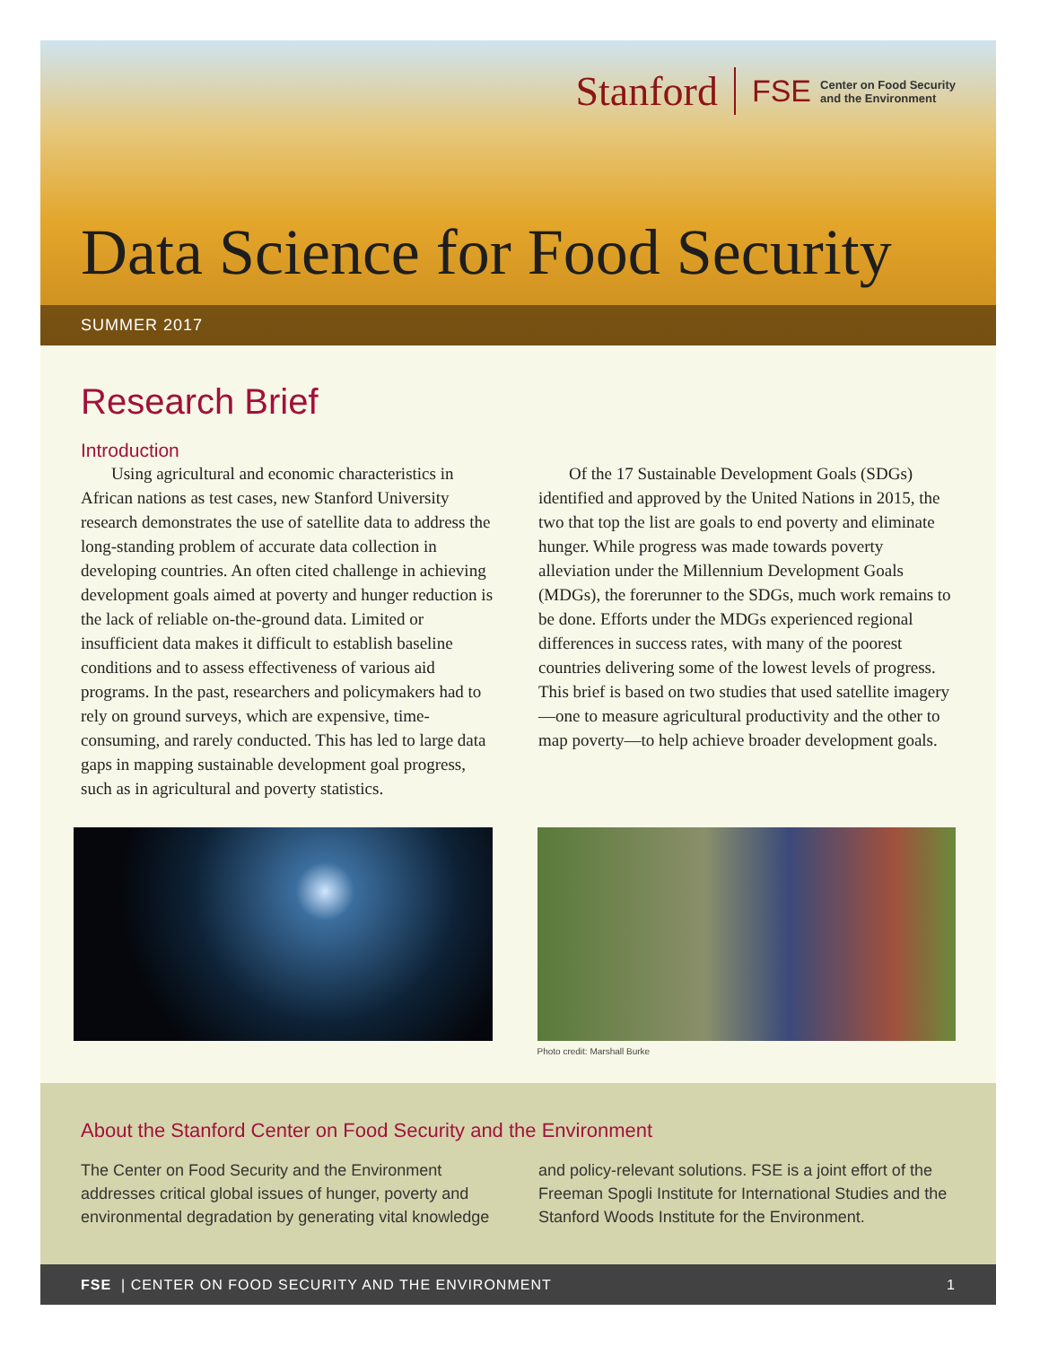Stanford FSE Center on Food Security
and the Environment
Data Science for Food Security
SUMMER 2017
Research Brief
Introduction
Using agricultural and economic characteristics in African nations as test cases, new Stanford University research demonstrates the use of satellite data to address the long-standing problem of accurate data collection in developing countries. An often cited challenge in achieving development goals aimed at poverty and hunger reduction is the lack of reliable on-the-ground data. Limited or insufficient data makes it difficult to establish baseline conditions and to assess effectiveness of various aid programs. In the past, researchers and policymakers had to rely on ground surveys, which are expensive, time-consuming, and rarely conducted. This has led to large data gaps in mapping sustainable development goal progress, such as in agricultural and poverty statistics.
Of the 17 Sustainable Development Goals (SDGs) identified and approved by the United Nations in 2015, the two that top the list are goals to end poverty and eliminate hunger. While progress was made towards poverty alleviation under the Millennium Development Goals (MDGs), the forerunner to the SDGs, much work remains to be done. Efforts under the MDGs experienced regional differences in success rates, with many of the poorest countries delivering some of the lowest levels of progress. This brief is based on two studies that used satellite imagery—one to measure agricultural productivity and the other to map poverty—to help achieve broader development goals.
Photo credit: Marshall Burke
About the Stanford Center on Food Security and the Environment
The Center on Food Security and the Environment addresses critical global issues of hunger, poverty and environmental degradation by generating vital knowledge
and policy-relevant solutions. FSE is a joint effort of the Freeman Spogli Institute for International Studies and the Stanford Woods Institute for the Environment.
FSE | CENTER ON FOOD SECURITY AND THE ENVIRONMENT 1